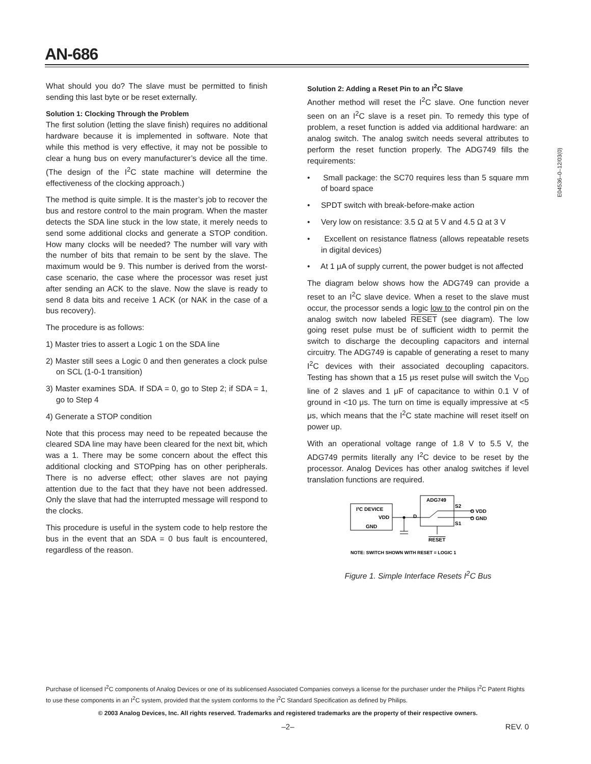AN-686
E04536–0–12/03(0)
What should you do? The slave must be permitted to finish sending this last byte or be reset externally.
Solution 1: Clocking Through the Problem
The first solution (letting the slave finish) requires no additional hardware because it is implemented in software. Note that while this method is very effective, it may not be possible to clear a hung bus on every manufacturer’s device all the time. (The design of the I<sup>2</sup>C state machine will determine the effectiveness of the clocking approach.)
The method is quite simple. It is the master’s job to recover the bus and restore control to the main program. When the master detects the SDA line stuck in the low state, it merely needs to send some additional clocks and generate a STOP condition. How many clocks will be needed? The number will vary with the number of bits that remain to be sent by the slave. The maximum would be 9. This number is derived from the worst-case scenario, the case where the processor was reset just after sending an ACK to the slave. Now the slave is ready to send 8 data bits and receive 1 ACK (or NAK in the case of a bus recovery).
The procedure is as follows:
1) Master tries to assert a Logic 1 on the SDA line
2) Master still sees a Logic 0 and then generates a clock pulse on SCL (1-0-1 transition)
3) Master examines SDA. If SDA = 0, go to Step 2; if SDA = 1, go to Step 4
4) Generate a STOP condition
Note that this process may need to be repeated because the cleared SDA line may have been cleared for the next bit, which was a 1. There may be some concern about the effect this additional clocking and STOPping has on other peripherals. There is no adverse effect; other slaves are not paying attention due to the fact that they have not been addressed. Only the slave that had the interrupted message will respond to the clocks.
This procedure is useful in the system code to help restore the bus in the event that an SDA = 0 bus fault is encountered, regardless of the reason.
Solution 2: Adding a Reset Pin to an I<sup>2</sup>C Slave
Another method will reset the I<sup>2</sup>C slave. One function never seen on an I<sup>2</sup>C slave is a reset pin. To remedy this type of problem, a reset function is added via additional hardware: an analog switch. The analog switch needs several attributes to perform the reset function properly. The ADG749 fills the requirements:
• Small package: the SC70 requires less than 5 square mm of board space
• SPDT switch with break-before-make action
• Very low on resistance: 3.5 Ω at 5 V and 4.5 Ω at 3 V
• Excellent on resistance flatness (allows repeatable resets in digital devices)
• At 1 μA of supply current, the power budget is not affected
The diagram below shows how the ADG749 can provide a reset to an I<sup>2</sup>C slave device. When a reset to the slave must occur, the processor sends a logic low to the control pin on the analog switch now labeled RESET (see diagram). The low going reset pulse must be of sufficient width to permit the switch to discharge the decoupling capacitors and internal circuitry. The ADG749 is capable of generating a reset to many I<sup>2</sup>C devices with their associated decoupling capacitors. Testing has shown that a 15 μs reset pulse will switch the V<sub>DD</sub> line of 2 slaves and 1 μF of capacitance to within 0.1 V of ground in <10 μs. The turn on time is equally impressive at <5 μs, which means that the I<sup>2</sup>C state machine will reset itself on power up.
With an operational voltage range of 1.8 V to 5.5 V, the ADG749 permits literally any I<sup>2</sup>C device to be reset by the processor. Analog Devices has other analog switches if level translation functions are required.
I²C DEVICE
VDD
GND
ADG749
D
S2
S1
O VDD
O GND
RESET
NOTE: SWITCH SHOWN WITH RESET = LOGIC 1
Figure 1. Simple Interface Resets I<sup>2</sup>C Bus
Purchase of licensed I<sup>2</sup>C components of Analog Devices or one of its sublicensed Associated Companies conveys a license for the purchaser under the Philips I<sup>2</sup>C Patent Rights to use these components in an I<sup>2</sup>C system, provided that the system conforms to the I<sup>2</sup>C Standard Specification as defined by Philips.
© 2003 Analog Devices, Inc. All rights reserved. Trademarks and registered trademarks are the property of their respective owners.
–2– REV. 0